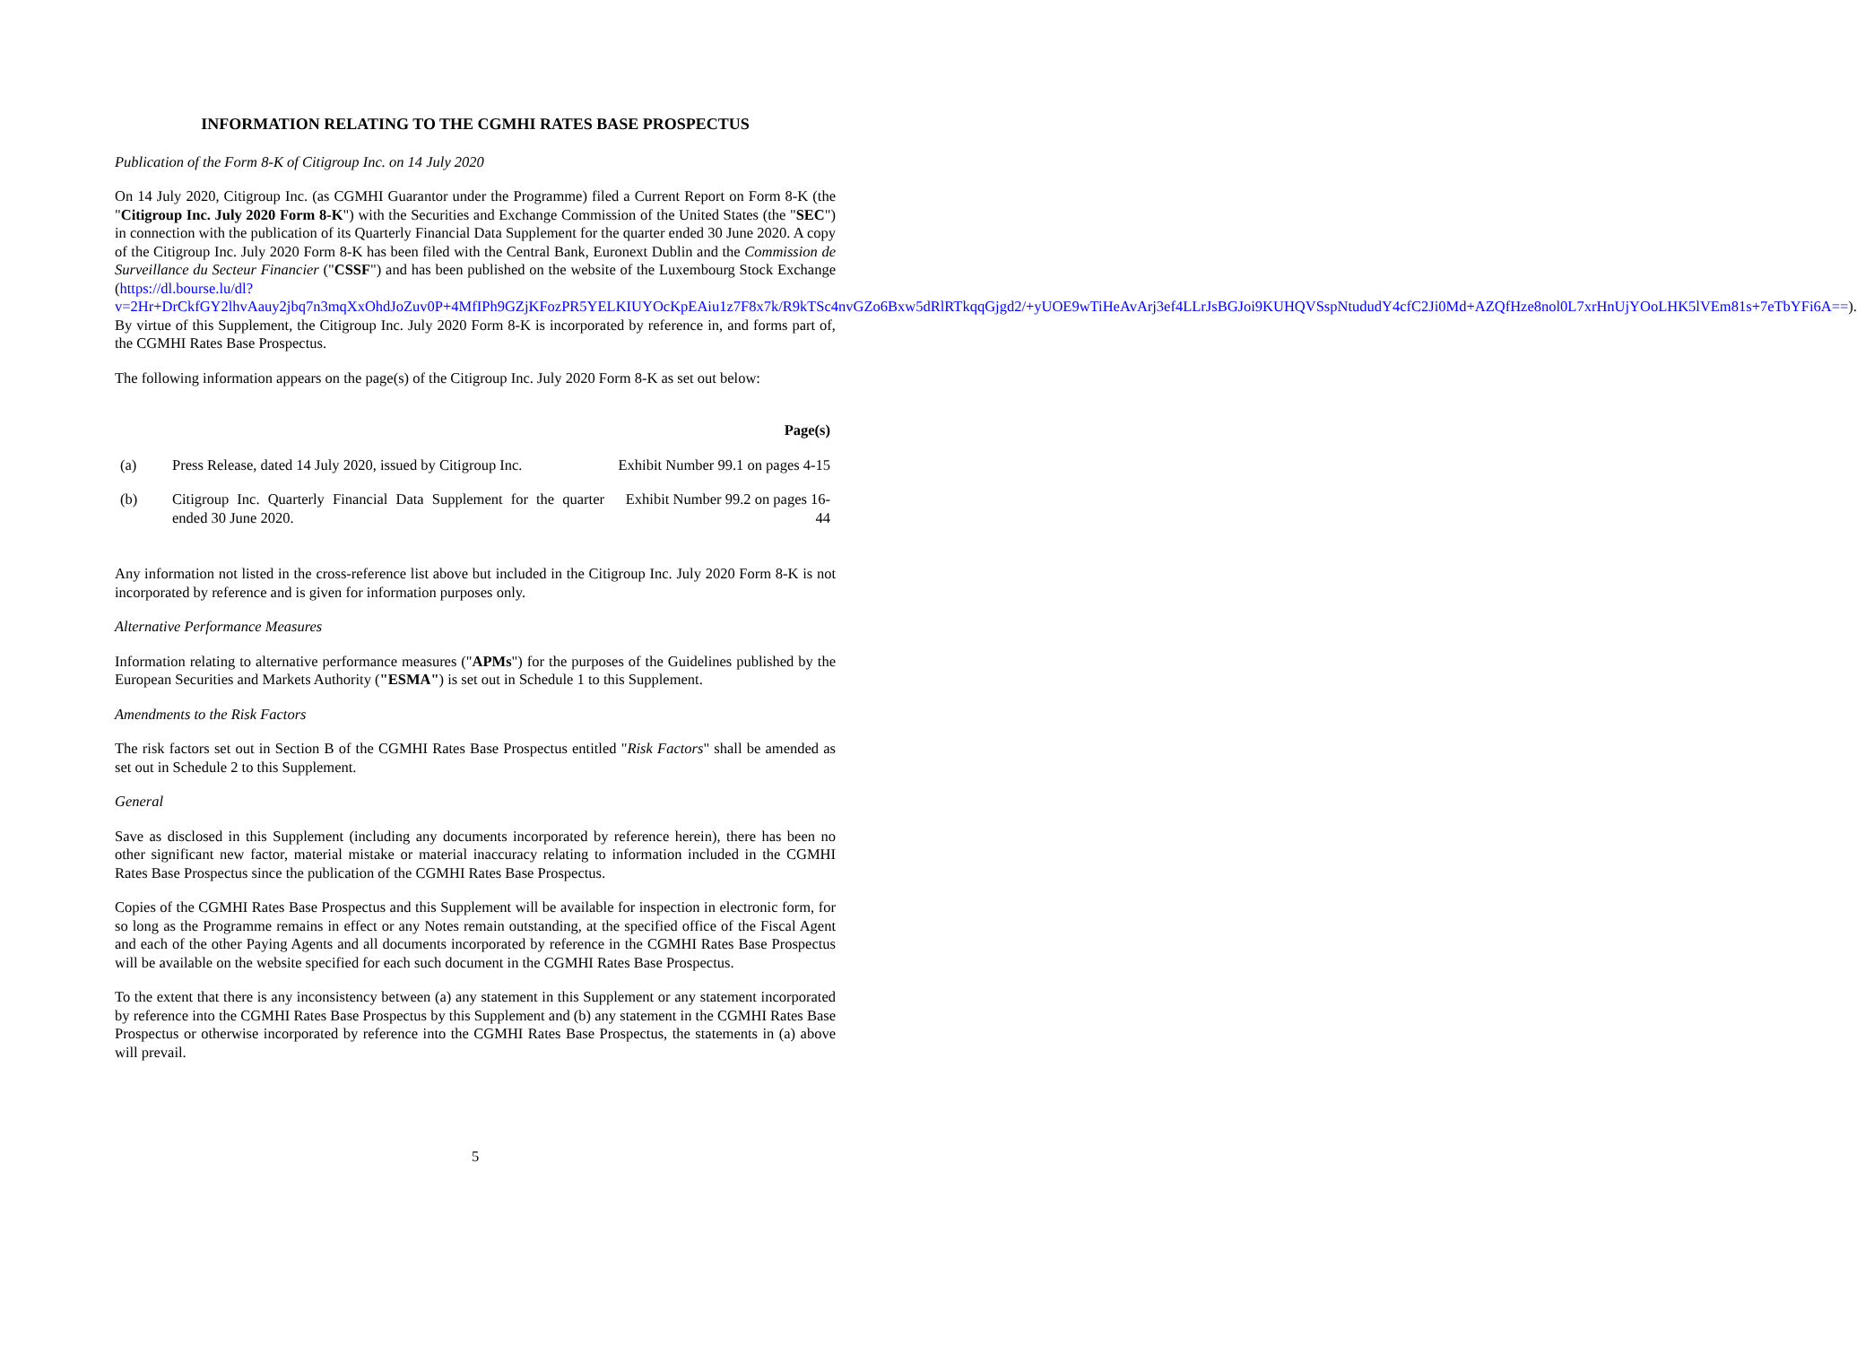INFORMATION RELATING TO THE CGMHI RATES BASE PROSPECTUS
Publication of the Form 8-K of Citigroup Inc. on 14 July 2020
On 14 July 2020, Citigroup Inc. (as CGMHI Guarantor under the Programme) filed a Current Report on Form 8-K (the "Citigroup Inc. July 2020 Form 8-K") with the Securities and Exchange Commission of the United States (the "SEC") in connection with the publication of its Quarterly Financial Data Supplement for the quarter ended 30 June 2020. A copy of the Citigroup Inc. July 2020 Form 8-K has been filed with the Central Bank, Euronext Dublin and the Commission de Surveillance du Secteur Financier ("CSSF") and has been published on the website of the Luxembourg Stock Exchange (https://dl.bourse.lu/dl?v=2Hr+DrCkfGY2lhvAauy2jbq7n3mqXxOhdJoZuv0P+4MfIPh9GZjKFozPR5YELKIUYOcKpEAiu1z7F8x7k/R9kTSc4nvGZo6Bxw5dRlRTkqqGjgd2/+yUOE9wTiHeAvArj3ef4LLrJsBGJoi9KUHQVSspNtududY4cfC2Ji0Md+AZQfHze8nol0L7xrHnUjYOoLHK5lVEm81s+7eTbYFi6A==). By virtue of this Supplement, the Citigroup Inc. July 2020 Form 8-K is incorporated by reference in, and forms part of, the CGMHI Rates Base Prospectus.
The following information appears on the page(s) of the Citigroup Inc. July 2020 Form 8-K as set out below:
| | | Page(s) |
| --- | --- | --- |
| (a) | Press Release, dated 14 July 2020, issued by Citigroup Inc. | Exhibit Number 99.1 on pages 4-15 |
| (b) | Citigroup Inc. Quarterly Financial Data Supplement for the quarter ended 30 June 2020. | Exhibit Number 99.2 on pages 16-44 |
Any information not listed in the cross-reference list above but included in the Citigroup Inc. July 2020 Form 8-K is not incorporated by reference and is given for information purposes only.
Alternative Performance Measures
Information relating to alternative performance measures ("APMs") for the purposes of the Guidelines published by the European Securities and Markets Authority ("ESMA") is set out in Schedule 1 to this Supplement.
Amendments to the Risk Factors
The risk factors set out in Section B of the CGMHI Rates Base Prospectus entitled "Risk Factors" shall be amended as set out in Schedule 2 to this Supplement.
General
Save as disclosed in this Supplement (including any documents incorporated by reference herein), there has been no other significant new factor, material mistake or material inaccuracy relating to information included in the CGMHI Rates Base Prospectus since the publication of the CGMHI Rates Base Prospectus.
Copies of the CGMHI Rates Base Prospectus and this Supplement will be available for inspection in electronic form, for so long as the Programme remains in effect or any Notes remain outstanding, at the specified office of the Fiscal Agent and each of the other Paying Agents and all documents incorporated by reference in the CGMHI Rates Base Prospectus will be available on the website specified for each such document in the CGMHI Rates Base Prospectus.
To the extent that there is any inconsistency between (a) any statement in this Supplement or any statement incorporated by reference into the CGMHI Rates Base Prospectus by this Supplement and (b) any statement in the CGMHI Rates Base Prospectus or otherwise incorporated by reference into the CGMHI Rates Base Prospectus, the statements in (a) above will prevail.
5